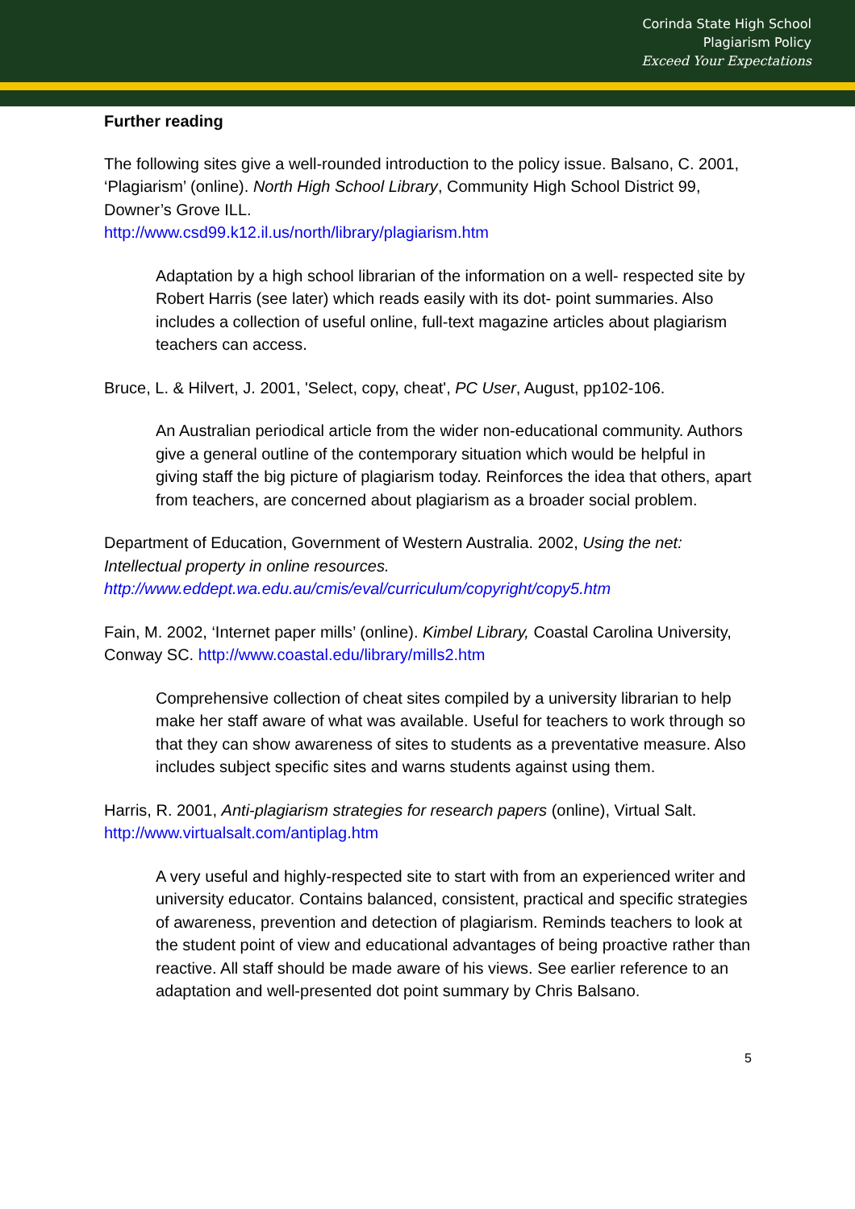Corinda State High School
Plagiarism Policy
Exceed Your Expectations
Further reading
The following sites give a well-rounded introduction to the policy issue. Balsano, C. 2001, ‘Plagiarism’ (online). North High School Library, Community High School District 99, Downer’s Grove ILL.
http://www.csd99.k12.il.us/north/library/plagiarism.htm
Adaptation by a high school librarian of the information on a well- respected site by Robert Harris (see later) which reads easily with its dot- point summaries. Also includes a collection of useful online, full-text magazine articles about plagiarism teachers can access.
Bruce, L. & Hilvert, J. 2001, 'Select, copy, cheat', PC User, August, pp102-106.
An Australian periodical article from the wider non-educational community. Authors give a general outline of the contemporary situation which would be helpful in giving staff the big picture of plagiarism today. Reinforces the idea that others, apart from teachers, are concerned about plagiarism as a broader social problem.
Department of Education, Government of Western Australia. 2002, Using the net: Intellectual property in online resources.
http://www.eddept.wa.edu.au/cmis/eval/curriculum/copyright/copy5.htm
Fain, M. 2002, ‘Internet paper mills’ (online). Kimbel Library, Coastal Carolina University, Conway SC. http://www.coastal.edu/library/mills2.htm
Comprehensive collection of cheat sites compiled by a university librarian to help make her staff aware of what was available. Useful for teachers to work through so that they can show awareness of sites to students as a preventative measure. Also includes subject specific sites and warns students against using them.
Harris, R. 2001, Anti-plagiarism strategies for research papers (online), Virtual Salt.
http://www.virtualsalt.com/antiplag.htm
A very useful and highly-respected site to start with from an experienced writer and university educator. Contains balanced, consistent, practical and specific strategies of awareness, prevention and detection of plagiarism. Reminds teachers to look at the student point of view and educational advantages of being proactive rather than reactive. All staff should be made aware of his views. See earlier reference to an adaptation and well-presented dot point summary by Chris Balsano.
5